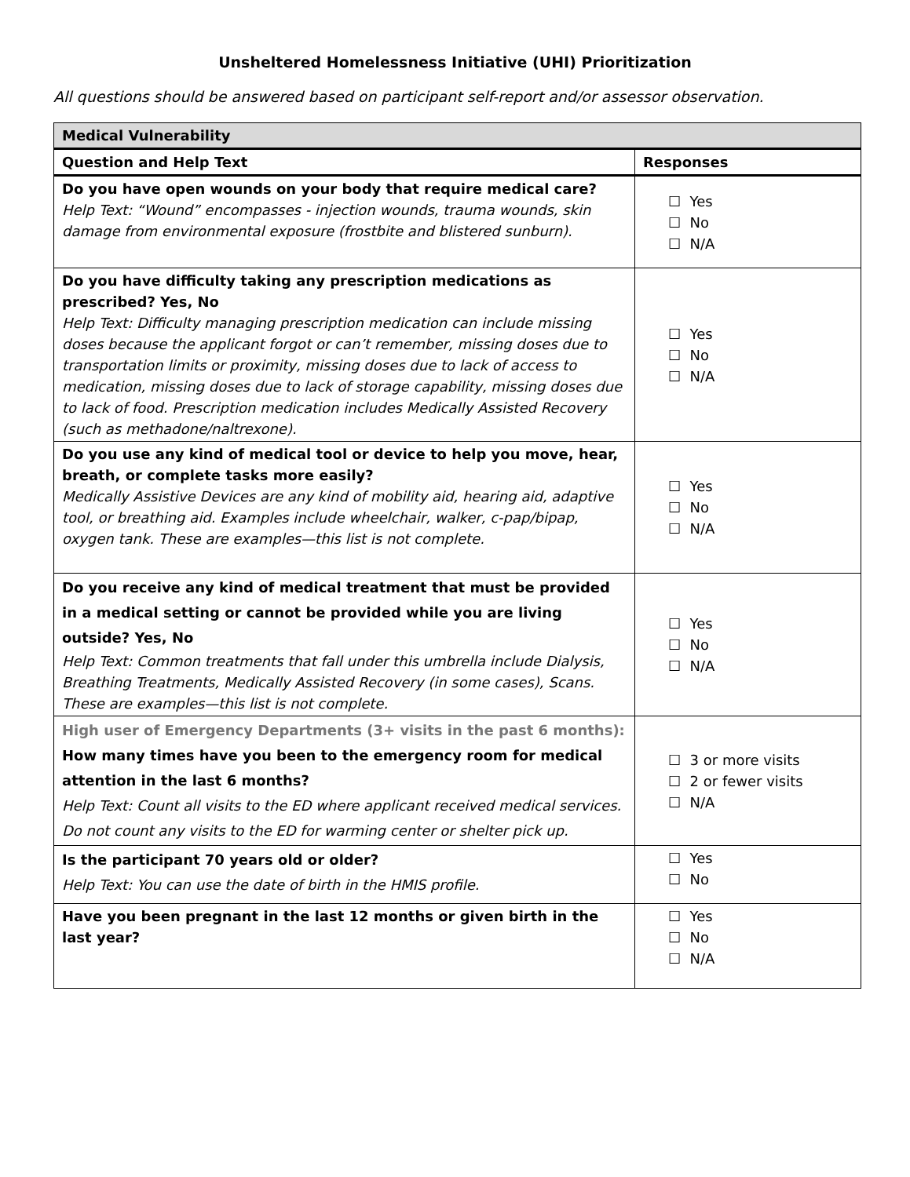Unsheltered Homelessness Initiative (UHI) Prioritization
All questions should be answered based on participant self-report and/or assessor observation.
| Medical Vulnerability | |
| Question and Help Text | Responses |
| Do you have open wounds on your body that require medical care? Help Text: “Wound” encompasses - injection wounds, trauma wounds, skin damage from environmental exposure (frostbite and blistered sunburn). | ☐ Yes ☐ No ☐ N/A |
| Do you have difficulty taking any prescription medications as prescribed? Yes, No Help Text: Difficulty managing prescription medication can include missing doses because the applicant forgot or can’t remember, missing doses due to transportation limits or proximity, missing doses due to lack of access to medication, missing doses due to lack of storage capability, missing doses due to lack of food. Prescription medication includes Medically Assisted Recovery (such as methadone/naltrexone). | ☐ Yes ☐ No ☐ N/A |
| Do you use any kind of medical tool or device to help you move, hear, breath, or complete tasks more easily? Medically Assistive Devices are any kind of mobility aid, hearing aid, adaptive tool, or breathing aid. Examples include wheelchair, walker, c-pap/bipap, oxygen tank. These are examples—this list is not complete. | ☐ Yes ☐ No ☐ N/A |
| Do you receive any kind of medical treatment that must be provided in a medical setting or cannot be provided while you are living outside? Yes, No Help Text: Common treatments that fall under this umbrella include Dialysis, Breathing Treatments, Medically Assisted Recovery (in some cases), Scans. These are examples—this list is not complete. | ☐ Yes ☐ No ☐ N/A |
| High user of Emergency Departments (3+ visits in the past 6 months): How many times have you been to the emergency room for medical attention in the last 6 months? Help Text: Count all visits to the ED where applicant received medical services. Do not count any visits to the ED for warming center or shelter pick up. | ☐ 3 or more visits ☐ 2 or fewer visits ☐ N/A |
| Is the participant 70 years old or older? Help Text: You can use the date of birth in the HMIS profile. | ☐ Yes ☐ No |
| Have you been pregnant in the last 12 months or given birth in the last year? | ☐ Yes ☐ No ☐ N/A |